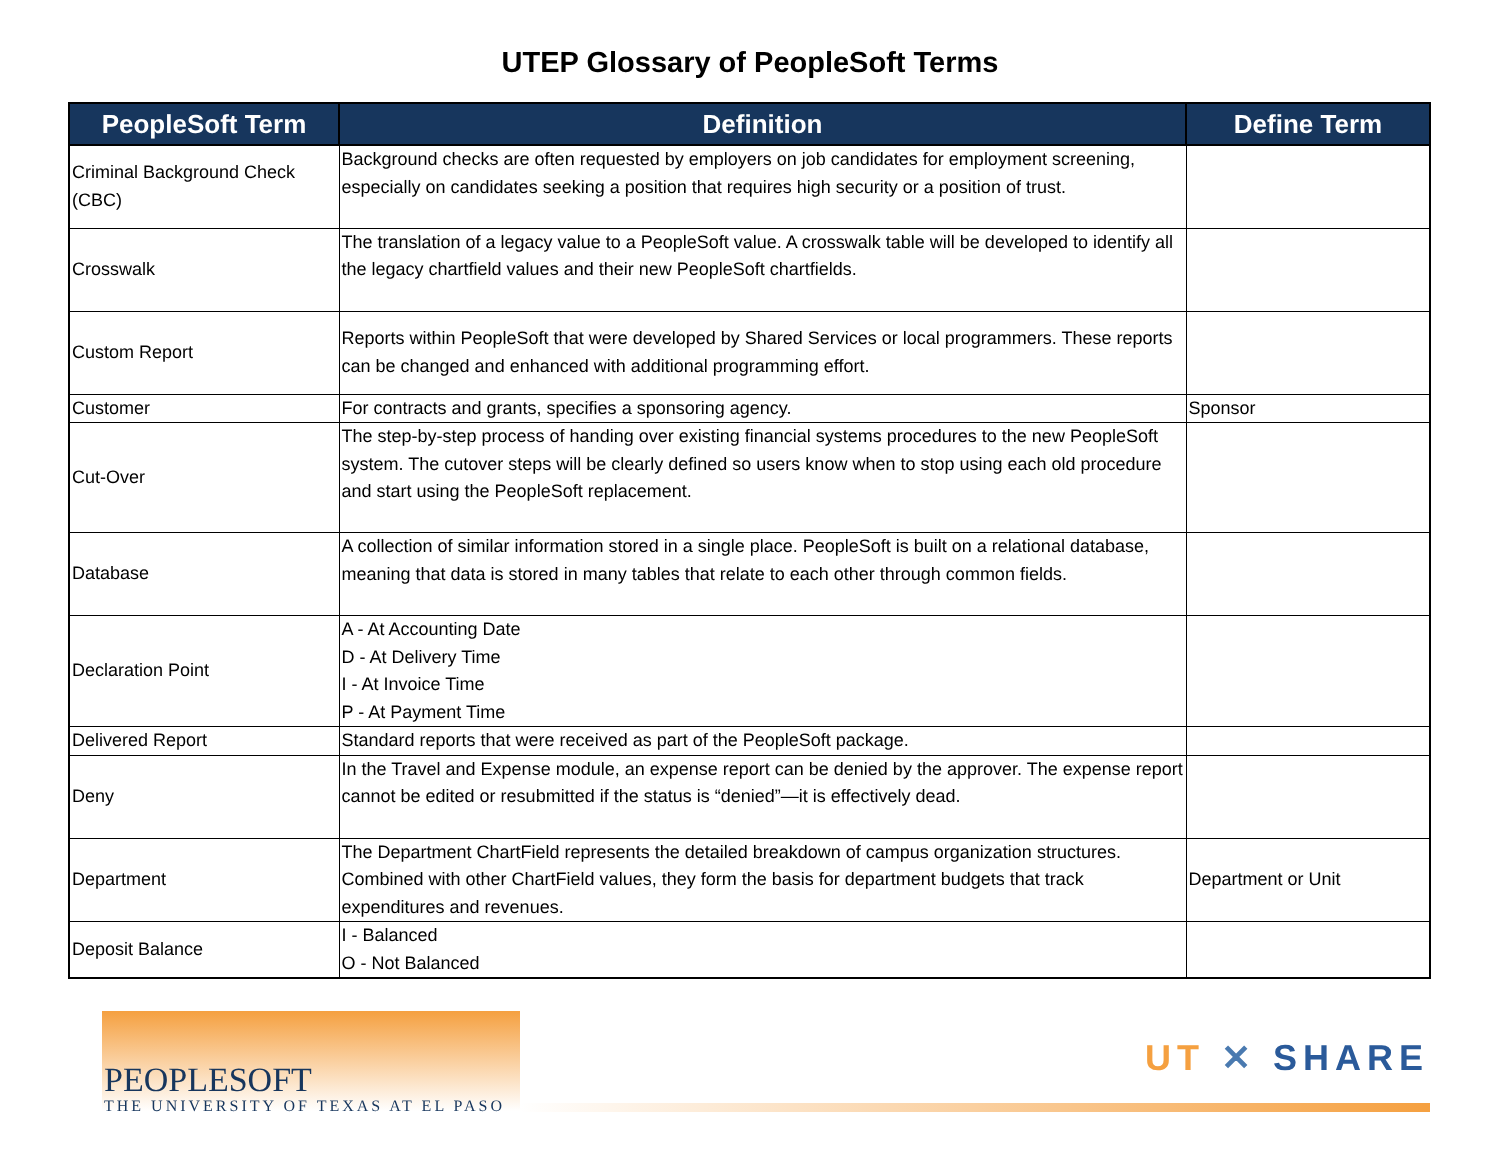UTEP Glossary of PeopleSoft Terms
| PeopleSoft Term | Definition | Define Term |
| --- | --- | --- |
| Criminal Background Check (CBC) | Background checks are often requested by employers on job candidates for employment screening, especially on candidates seeking a position that requires high security or a position of trust. | |
| Crosswalk | The translation of a legacy value to a PeopleSoft value. A crosswalk table will be developed to identify all the legacy chartfield values and their new PeopleSoft chartfields. | |
| Custom Report | Reports within PeopleSoft that were developed by Shared Services or local programmers. These reports can be changed and enhanced with additional programming effort. | |
| Customer | For contracts and grants, specifies a sponsoring agency. | Sponsor |
| Cut-Over | The step-by-step process of handing over existing financial systems procedures to the new PeopleSoft system. The cutover steps will be clearly defined so users know when to stop using each old procedure and start using the PeopleSoft replacement. | |
| Database | A collection of similar information stored in a single place. PeopleSoft is built on a relational database, meaning that data is stored in many tables that relate to each other through common fields. | |
| Declaration Point | A - At Accounting Date D - At Delivery Time I - At Invoice Time P - At Payment Time | |
| Delivered Report | Standard reports that were received as part of the PeopleSoft package. | |
| Deny | In the Travel and Expense module, an expense report can be denied by the approver. The expense report cannot be edited or resubmitted if the status is “denied”—it is effectively dead. | |
| Department | The Department ChartField represents the detailed breakdown of campus organization structures. Combined with other ChartField values, they form the basis for department budgets that track expenditures and revenues. | Department or Unit |
| Deposit Balance | I - Balanced O - Not Balanced | |
PEOPLESOFT
THE UNIVERSITY OF TEXAS AT EL PASO
UT ✕ SHARE